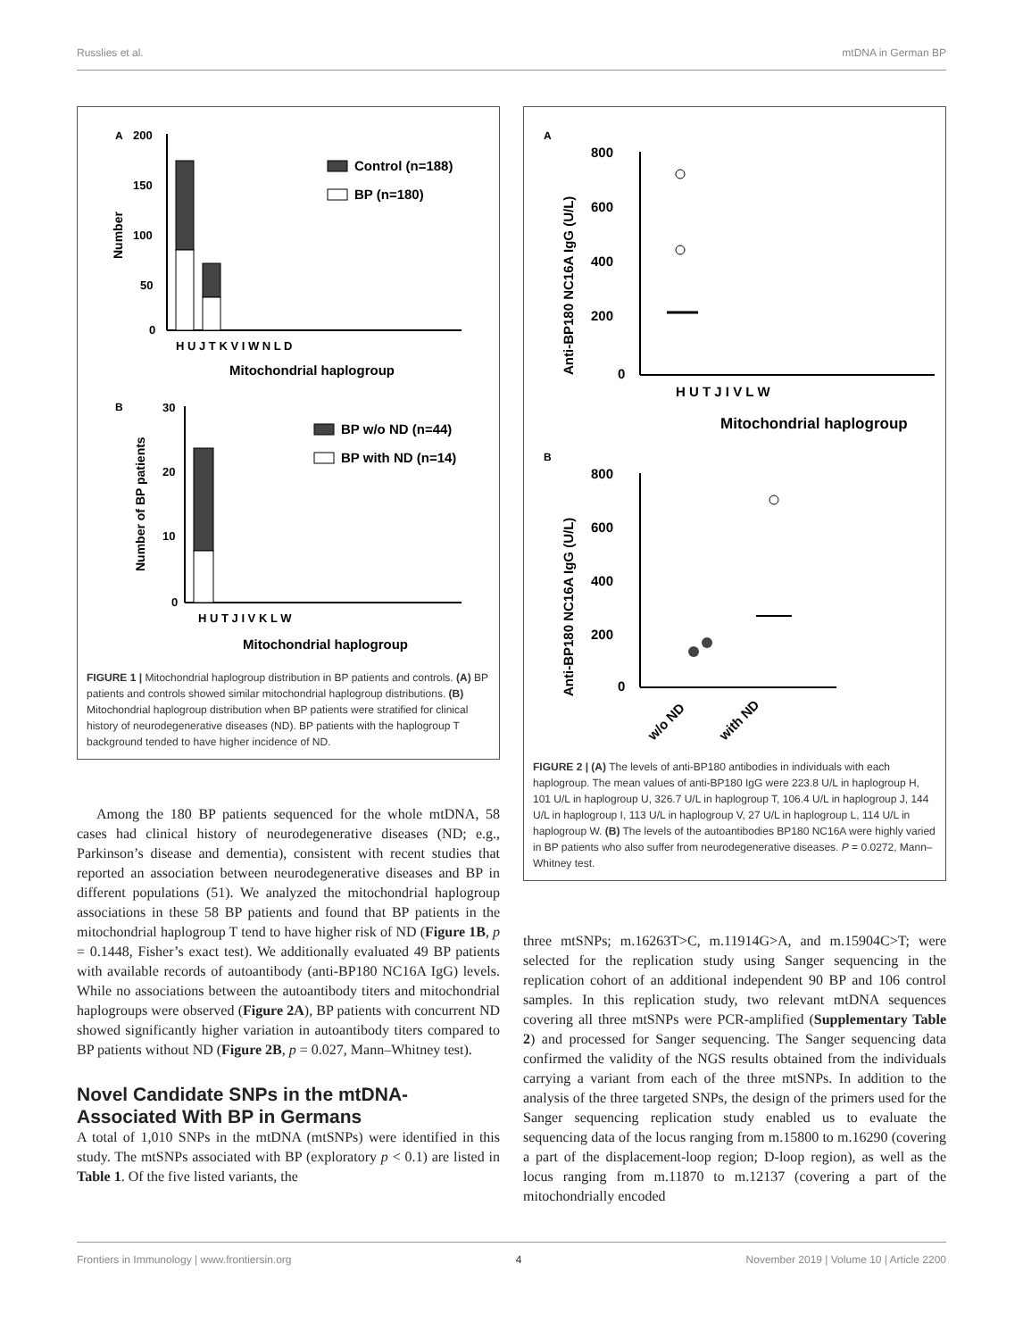Russlies et al. mtDNA in German BP
A
200
150
100
50
0
H U J T K V I W N L D
Mitochondrial haplogroup
Number
Control (n=188)
BP (n=180)
B
30
20
10
0
H U T J I V K L W
Mitochondrial haplogroup
Number of BP patients
BP w/o ND (n=44)
BP with ND (n=14)
FIGURE 1 | Mitochondrial haplogroup distribution in BP patients and controls. (A) BP patients and controls showed similar mitochondrial haplogroup distributions. (B) Mitochondrial haplogroup distribution when BP patients were stratified for clinical history of neurodegenerative diseases (ND). BP patients with the haplogroup T background tended to have higher incidence of ND.
Among the 180 BP patients sequenced for the whole mtDNA, 58 cases had clinical history of neurodegenerative diseases (ND; e.g., Parkinson’s disease and dementia), consistent with recent studies that reported an association between neurodegenerative diseases and BP in different populations (51). We analyzed the mitochondrial haplogroup associations in these 58 BP patients and found that BP patients in the mitochondrial haplogroup T tend to have higher risk of ND (Figure 1B, p = 0.1448, Fisher’s exact test). We additionally evaluated 49 BP patients with available records of autoantibody (anti-BP180 NC16A IgG) levels. While no associations between the autoantibody titers and mitochondrial haplogroups were observed (Figure 2A), BP patients with concurrent ND showed significantly higher variation in autoantibody titers compared to BP patients without ND (Figure 2B, p = 0.027, Mann–Whitney test).
Novel Candidate SNPs in the mtDNA-Associated With BP in Germans
A total of 1,010 SNPs in the mtDNA (mtSNPs) were identified in this study. The mtSNPs associated with BP (exploratory p < 0.1) are listed in Table 1. Of the five listed variants, the
A
800
600
400
200
0
H U T J I V L W
Mitochondrial haplogroup
Anti-BP180 NC16A IgG (U/L)
B
800
600
400
200
0
Anti-BP180 NC16A IgG (U/L)
w/o ND
with ND
FIGURE 2 | (A) The levels of anti-BP180 antibodies in individuals with each haplogroup. The mean values of anti-BP180 IgG were 223.8 U/L in haplogroup H, 101 U/L in haplogroup U, 326.7 U/L in haplogroup T, 106.4 U/L in haplogroup J, 144 U/L in haplogroup I, 113 U/L in haplogroup V, 27 U/L in haplogroup L, 114 U/L in haplogroup W. (B) The levels of the autoantibodies BP180 NC16A were highly varied in BP patients who also suffer from neurodegenerative diseases. P = 0.0272, Mann–Whitney test.
three mtSNPs; m.16263T>C, m.11914G>A, and m.15904C>T; were selected for the replication study using Sanger sequencing in the replication cohort of an additional independent 90 BP and 106 control samples. In this replication study, two relevant mtDNA sequences covering all three mtSNPs were PCR-amplified (Supplementary Table 2) and processed for Sanger sequencing. The Sanger sequencing data confirmed the validity of the NGS results obtained from the individuals carrying a variant from each of the three mtSNPs. In addition to the analysis of the three targeted SNPs, the design of the primers used for the Sanger sequencing replication study enabled us to evaluate the sequencing data of the locus ranging from m.15800 to m.16290 (covering a part of the displacement-loop region; D-loop region), as well as the locus ranging from m.11870 to m.12137 (covering a part of the mitochondrially encoded
Frontiers in Immunology | www.frontiersin.org 4 November 2019 | Volume 10 | Article 2200